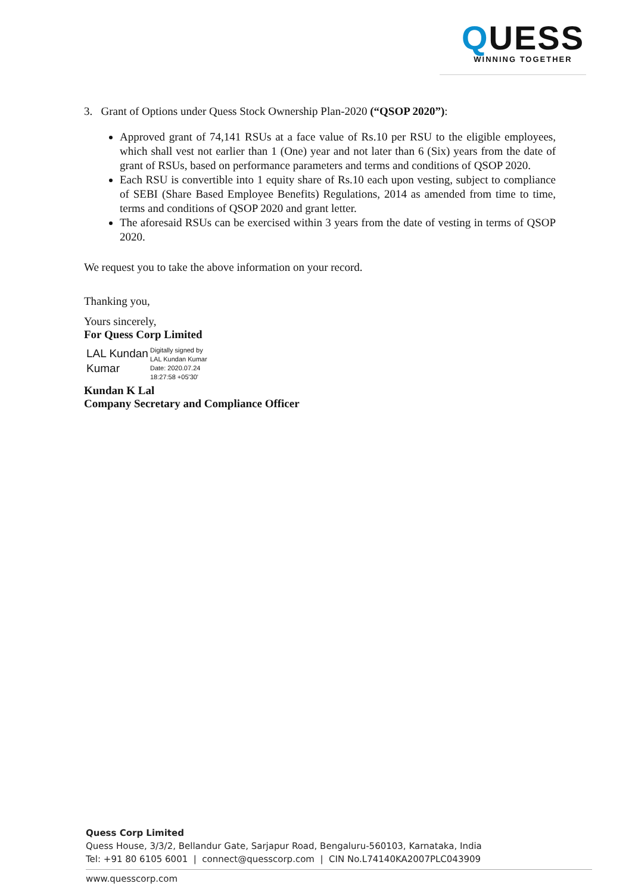QUESS
WINNING TOGETHER
3. Grant of Options under Quess Stock Ownership Plan-2020 (“QSOP 2020”):
Approved grant of 74,141 RSUs at a face value of Rs.10 per RSU to the eligible employees, which shall vest not earlier than 1 (One) year and not later than 6 (Six) years from the date of grant of RSUs, based on performance parameters and terms and conditions of QSOP 2020.
Each RSU is convertible into 1 equity share of Rs.10 each upon vesting, subject to compliance of SEBI (Share Based Employee Benefits) Regulations, 2014 as amended from time to time, terms and conditions of QSOP 2020 and grant letter.
The aforesaid RSUs can be exercised within 3 years from the date of vesting in terms of QSOP 2020.
We request you to take the above information on your record.
Thanking you,
Yours sincerely,
For Quess Corp Limited
LAL Kundan Kumar
Digitally signed by
LAL Kundan Kumar
Date: 2020.07.24
18:27:58 +05'30'
Kundan K Lal
Company Secretary and Compliance Officer
Quess Corp Limited
Quess House, 3/3/2, Bellandur Gate, Sarjapur Road, Bengaluru-560103, Karnataka, India
Tel: +91 80 6105 6001 | connect@quesscorp.com | CIN No.L74140KA2007PLC043909
www.quesscorp.com